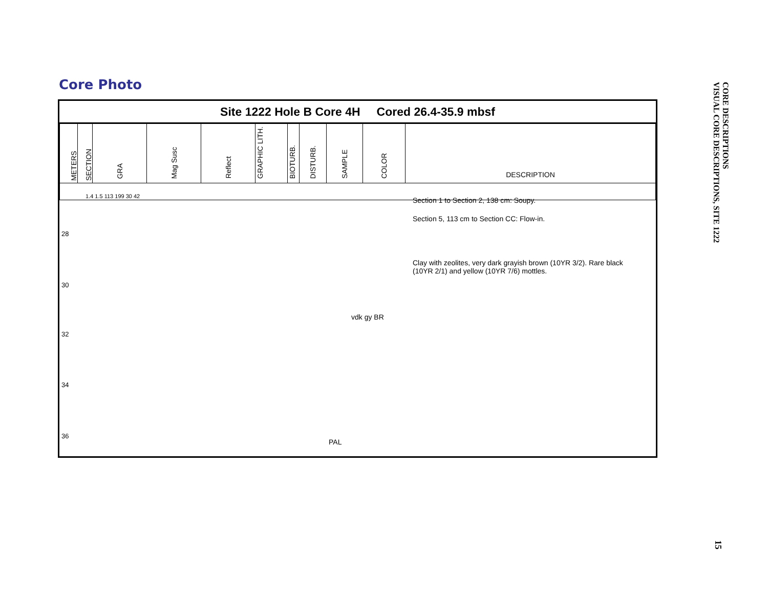Core Photo
Site 1222 Hole B Core 4H Cored 26.4-35.9 mbsf
| METERS | SECTION | GRA | Mag Susc | Reflect | GRAPHIC LITH. | BIOTURB. | DISTURB. | SAMPLE | COLOR | DESCRIPTION |
| 1.4 1.5 113 199 30 42 | | | | | | | | | | |
28
30
32
34
36
Section 1 to Section 2, 138 cm: Soupy.
Section 5, 113 cm to Section CC: Flow-in.
Clay with zeolites, very dark grayish brown (10YR 3/2). Rare black (10YR 2/1) and yellow (10YR 7/6) mottles.
vdk gy BR
PAL
CORE DESCRIPTIONS
VISUAL CORE DESCRIPTIONS, SITE 1222
15